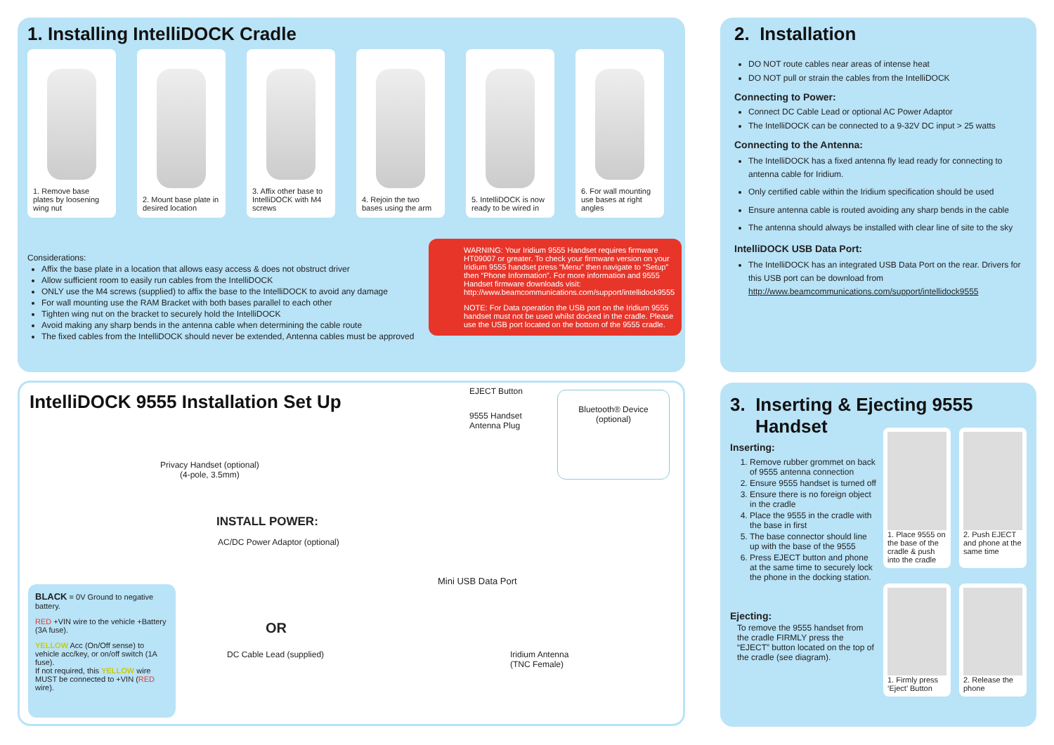1. Installing IntelliDOCK Cradle
1. Remove base plates by loosening wing nut
2. Mount base plate in desired location
3. Affix other base to IntelliDOCK with M4 screws
4. Rejoin the two bases using the arm
5. IntelliDOCK is now ready to be wired in
6. For wall mounting use bases at right angles
Considerations:
Affix the base plate in a location that allows easy access & does not obstruct driver
Allow sufficient room to easily run cables from the IntelliDOCK
ONLY use the M4 screws (supplied) to affix the base to the IntelliDOCK to avoid any damage
For wall mounting use the RAM Bracket with both bases parallel to each other
Tighten wing nut on the bracket to securely hold the IntelliDOCK
Avoid making any sharp bends in the antenna cable when determining the cable route
The fixed cables from the IntelliDOCK should never be extended, Antenna cables must be approved
WARNING: Your Iridium 9555 Handset requires firmware HT09007 or greater. To check your firmware version on your Iridium 9555 handset press “Menu” then navigate to “Setup” then “Phone Information”. For more information and 9555 Handset firmware downloads visit: http://www.beamcommunications.com/support/intellidock9555
NOTE: For Data operation the USB port on the Iridium 9555 handset must not be used whilst docked in the cradle. Please use the USB port located on the bottom of the 9555 cradle.
IntelliDOCK 9555 Installation Set Up
Privacy Handset (optional)
(4-pole, 3.5mm)
EJECT Button
9555 Handset
Antenna Plug
Bluetooth® Device
(optional)
INSTALL POWER:
AC/DC Power Adaptor (optional)
Mini USB Data Port
OR
DC Cable Lead (supplied)
Iridium Antenna
(TNC Female)
BLACK = 0V Ground to negative battery.
RED +VIN wire to the vehicle +Battery (3A fuse).
YELLOW Acc (On/Off sense) to vehicle acc/key, or on/off switch (1A fuse).
If not required, this YELLOW wire MUST be connected to +VIN (RED wire).
2. Installation
DO NOT route cables near areas of intense heat
DO NOT pull or strain the cables from the IntelliDOCK
Connecting to Power:
Connect DC Cable Lead or optional AC Power Adaptor
The IntelliDOCK can be connected to a 9-32V DC input > 25 watts
Connecting to the Antenna:
The IntelliDOCK has a fixed antenna fly lead ready for connecting to antenna cable for Iridium.
Only certified cable within the Iridium specification should be used
Ensure antenna cable is routed avoiding any sharp bends in the cable
The antenna should always be installed with clear line of site to the sky
IntelliDOCK USB Data Port:
The IntelliDOCK has an integrated USB Data Port on the rear. Drivers for this USB port can be download from http://www.beamcommunications.com/support/intellidock9555
3. Inserting & Ejecting 9555
Handset
Inserting:
1. Remove rubber grommet on back of 9555 antenna connection
2. Ensure 9555 handset is turned off
3. Ensure there is no foreign object in the cradle
4. Place the 9555 in the cradle with the base in first
5. The base connector should line up with the base of the 9555
6. Press EJECT button and phone at the same time to securely lock the phone in the docking station.
Ejecting:
To remove the 9555 handset from the cradle FIRMLY press the “EJECT” button located on the top of the cradle (see diagram).
1. Place 9555 on the base of the cradle & push into the cradle
2. Push EJECT and phone at the same time
1. Firmly press ‘Eject’ Button
2. Release the phone